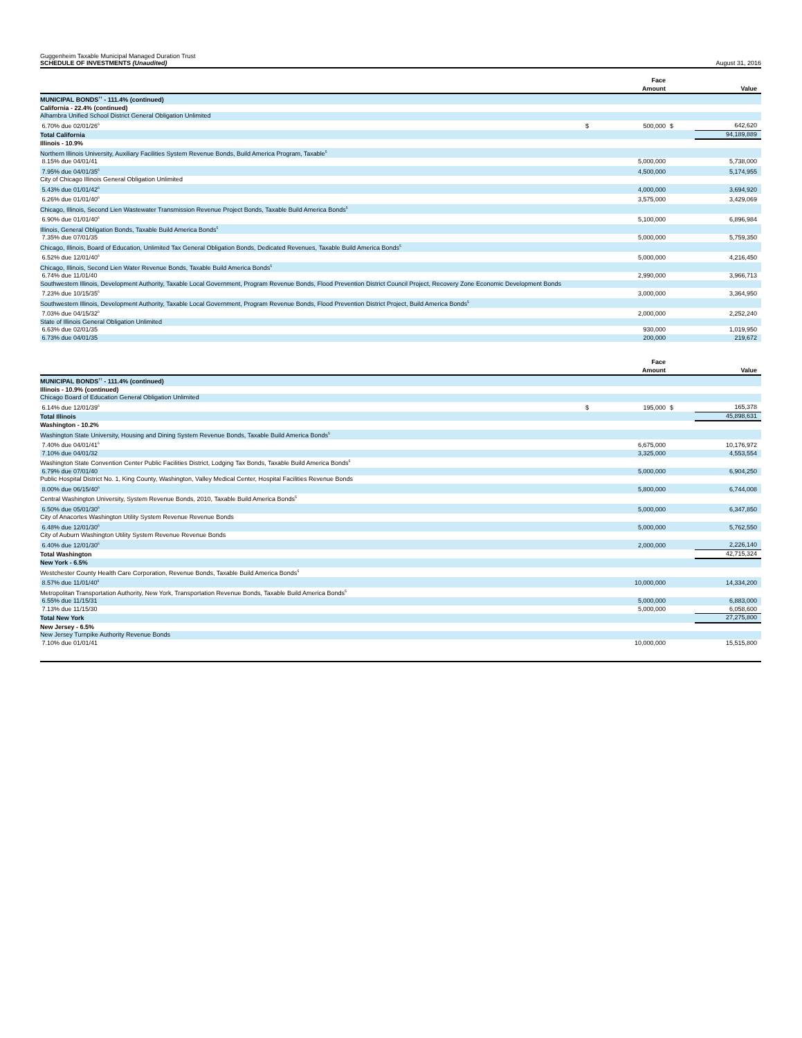Guggenheim Taxable Municipal Managed Duration Trust
SCHEDULE OF INVESTMENTS (Unaudited)
August 31, 2016
| | | Face | | |
| --- | --- | --- | --- | --- |
| | | Amount | | Value |
| MUNICIPAL BONDS<sup>††</sup> - 111.4% (continued) | | | | |
| California - 22.4% (continued) | | | | |
| Alhambra Unified School District General Obligation Unlimited | | | | |
| 6.70% due 02/01/26<sup>6</sup> | $ | 500,000 | $ | 642,620 |
| Total California | | | | 94,189,889 |
| Illinois - 10.9% | | | | |
| Northern Illinois University, Auxiliary Facilities System Revenue Bonds, Build America Program, Taxable<sup>5</sup> | | | | |
| 8.15% due 04/01/41 | | 5,000,000 | | 5,738,000 |
| 7.95% due 04/01/35<sup>6</sup> | | 4,500,000 | | 5,174,955 |
| City of Chicago Illinois General Obligation Unlimited | | | | |
| 5.43% due 01/01/42<sup>6</sup> | | 4,000,000 | | 3,694,920 |
| 6.26% due 01/01/40<sup>6</sup> | | 3,575,000 | | 3,429,069 |
| Chicago, Illinois, Second Lien Wastewater Transmission Revenue Project Bonds, Taxable Build America Bonds<sup>5</sup> | | | | |
| 6.90% due 01/01/40<sup>6</sup> | | 5,100,000 | | 6,896,984 |
| Illinois, General Obligation Bonds, Taxable Build America Bonds<sup>5</sup> | | | | |
| 7.35% due 07/01/35 | | 5,000,000 | | 5,759,350 |
| Chicago, Illinois, Board of Education, Unlimited Tax General Obligation Bonds, Dedicated Revenues, Taxable Build America Bonds<sup>5</sup> | | | | |
| 6.52% due 12/01/40<sup>6</sup> | | 5,000,000 | | 4,216,450 |
| Chicago, Illinois, Second Lien Water Revenue Bonds, Taxable Build America Bonds<sup>5</sup> | | | | |
| 6.74% due 11/01/40 | | 2,990,000 | | 3,966,713 |
| Southwestern Illinois, Development Authority, Taxable Local Government, Program Revenue Bonds, Flood Prevention District Council Project, Recovery Zone Economic Development Bonds | | | | |
| 7.23% due 10/15/35<sup>6</sup> | | 3,000,000 | | 3,364,950 |
| Southwestern Illinois, Development Authority, Taxable Local Government, Program Revenue Bonds, Flood Prevention District Project, Build America Bonds<sup>5</sup> | | | | |
| 7.03% due 04/15/32<sup>6</sup> | | 2,000,000 | | 2,252,240 |
| State of Illinois General Obligation Unlimited | | | | |
| 6.63% due 02/01/35 | | 930,000 | | 1,019,950 |
| 6.73% due 04/01/35 | | 200,000 | | 219,672 |
| | | Face | | |
| --- | --- | --- | --- | --- |
| | | Amount | | Value |
| MUNICIPAL BONDS<sup>††</sup> - 111.4% (continued) | | | | |
| Illinois - 10.9% (continued) | | | | |
| Chicago Board of Education General Obligation Unlimited | | | | |
| 6.14% due 12/01/39<sup>6</sup> | $ | 195,000 | $ | 165,378 |
| Total Illinois | | | | 45,898,631 |
| Washington - 10.2% | | | | |
| Washington State University, Housing and Dining System Revenue Bonds, Taxable Build America Bonds<sup>5</sup> | | | | |
| 7.40% due 04/01/41<sup>6</sup> | | 6,675,000 | | 10,176,972 |
| 7.10% due 04/01/32 | | 3,325,000 | | 4,553,554 |
| Washington State Convention Center Public Facilities District, Lodging Tax Bonds, Taxable Build America Bonds<sup>5</sup> | | | | |
| 6.79% due 07/01/40 | | 5,000,000 | | 6,904,250 |
| Public Hospital District No. 1, King County, Washington, Valley Medical Center, Hospital Facilities Revenue Bonds | | | | |
| 8.00% due 06/15/40<sup>6</sup> | | 5,800,000 | | 6,744,008 |
| Central Washington University, System Revenue Bonds, 2010, Taxable Build America Bonds<sup>5</sup> | | | | |
| 6.50% due 05/01/30<sup>6</sup> | | 5,000,000 | | 6,347,850 |
| City of Anacortes Washington Utility System Revenue Revenue Bonds | | | | |
| 6.48% due 12/01/30<sup>6</sup> | | 5,000,000 | | 5,762,550 |
| City of Auburn Washington Utility System Revenue Revenue Bonds | | | | |
| 6.40% due 12/01/30<sup>6</sup> | | 2,000,000 | | 2,226,140 |
| Total Washington | | | | 42,715,324 |
| New York - 6.5% | | | | |
| Westchester County Health Care Corporation, Revenue Bonds, Taxable Build America Bonds<sup>5</sup> | | | | |
| 8.57% due 11/01/40<sup>6</sup> | | 10,000,000 | | 14,334,200 |
| Metropolitan Transportation Authority, New York, Transportation Revenue Bonds, Taxable Build America Bonds<sup>5</sup> | | | | |
| 6.55% due 11/15/31 | | 5,000,000 | | 6,883,000 |
| 7.13% due 11/15/30 | | 5,000,000 | | 6,058,600 |
| Total New York | | | | 27,275,800 |
| New Jersey - 6.5% | | | | |
| New Jersey Turnpike Authority Revenue Bonds | | | | |
| 7.10% due 01/01/41 | | 10,000,000 | | 15,515,800 |